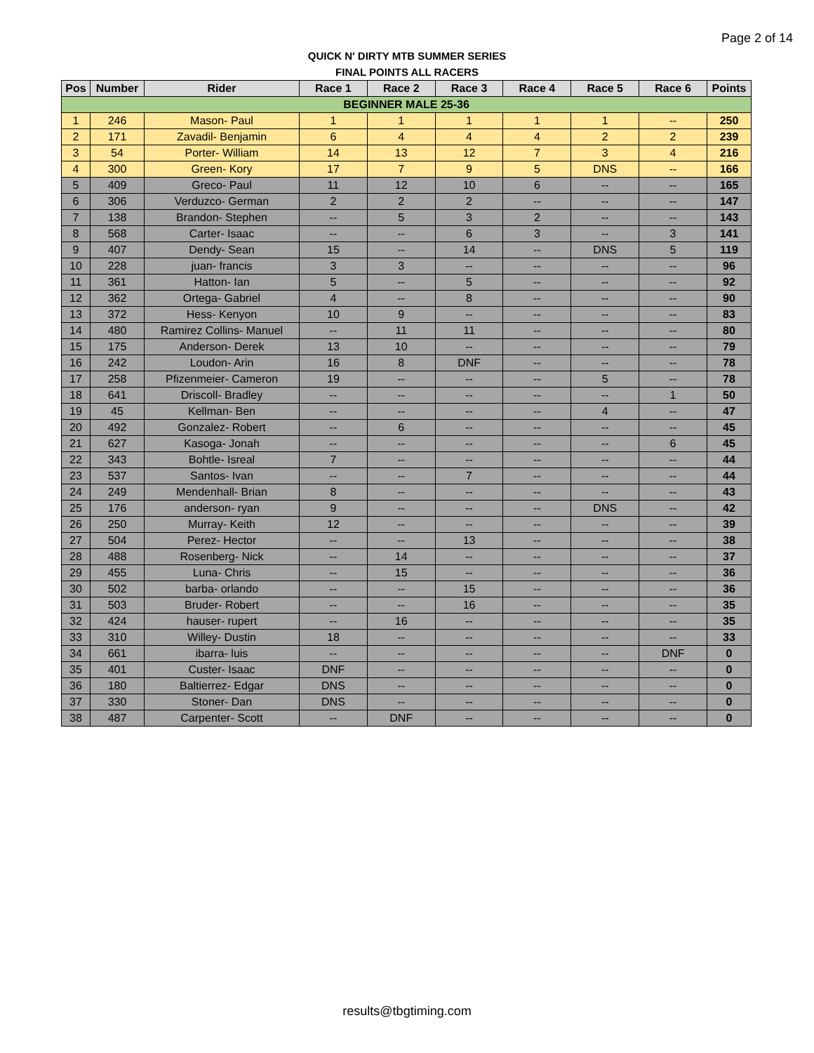Page 2 of 14
QUICK N' DIRTY MTB SUMMER SERIES
FINAL POINTS ALL RACERS
| Pos | Number | Rider | Race 1 | Race 2 | Race 3 | Race 4 | Race 5 | Race 6 | Points |
| --- | --- | --- | --- | --- | --- | --- | --- | --- | --- |
| BEGINNER MALE 25-36 | | | | | | | | | |
| 1 | 246 | Mason- Paul | 1 | 1 | 1 | 1 | 1 | -- | 250 |
| 2 | 171 | Zavadil- Benjamin | 6 | 4 | 4 | 4 | 2 | 2 | 239 |
| 3 | 54 | Porter- William | 14 | 13 | 12 | 7 | 3 | 4 | 216 |
| 4 | 300 | Green- Kory | 17 | 7 | 9 | 5 | DNS | -- | 166 |
| 5 | 409 | Greco- Paul | 11 | 12 | 10 | 6 | -- | -- | 165 |
| 6 | 306 | Verduzco- German | 2 | 2 | 2 | -- | -- | -- | 147 |
| 7 | 138 | Brandon- Stephen | -- | 5 | 3 | 2 | -- | -- | 143 |
| 8 | 568 | Carter- Isaac | -- | -- | 6 | 3 | -- | 3 | 141 |
| 9 | 407 | Dendy- Sean | 15 | -- | 14 | -- | DNS | 5 | 119 |
| 10 | 228 | juan- francis | 3 | 3 | -- | -- | -- | -- | 96 |
| 11 | 361 | Hatton- Ian | 5 | -- | 5 | -- | -- | -- | 92 |
| 12 | 362 | Ortega- Gabriel | 4 | -- | 8 | -- | -- | -- | 90 |
| 13 | 372 | Hess- Kenyon | 10 | 9 | -- | -- | -- | -- | 83 |
| 14 | 480 | Ramirez Collins- Manuel | -- | 11 | 11 | -- | -- | -- | 80 |
| 15 | 175 | Anderson- Derek | 13 | 10 | -- | -- | -- | -- | 79 |
| 16 | 242 | Loudon- Arin | 16 | 8 | DNF | -- | -- | -- | 78 |
| 17 | 258 | Pfizenmeier- Cameron | 19 | -- | -- | -- | 5 | -- | 78 |
| 18 | 641 | Driscoll- Bradley | -- | -- | -- | -- | -- | 1 | 50 |
| 19 | 45 | Kellman- Ben | -- | -- | -- | -- | 4 | -- | 47 |
| 20 | 492 | Gonzalez- Robert | -- | 6 | -- | -- | -- | -- | 45 |
| 21 | 627 | Kasoga- Jonah | -- | -- | -- | -- | -- | 6 | 45 |
| 22 | 343 | Bohtle- Isreal | 7 | -- | -- | -- | -- | -- | 44 |
| 23 | 537 | Santos- Ivan | -- | -- | 7 | -- | -- | -- | 44 |
| 24 | 249 | Mendenhall- Brian | 8 | -- | -- | -- | -- | -- | 43 |
| 25 | 176 | anderson- ryan | 9 | -- | -- | -- | DNS | -- | 42 |
| 26 | 250 | Murray- Keith | 12 | -- | -- | -- | -- | -- | 39 |
| 27 | 504 | Perez- Hector | -- | -- | 13 | -- | -- | -- | 38 |
| 28 | 488 | Rosenberg- Nick | -- | 14 | -- | -- | -- | -- | 37 |
| 29 | 455 | Luna- Chris | -- | 15 | -- | -- | -- | -- | 36 |
| 30 | 502 | barba- orlando | -- | -- | 15 | -- | -- | -- | 36 |
| 31 | 503 | Bruder- Robert | -- | -- | 16 | -- | -- | -- | 35 |
| 32 | 424 | hauser- rupert | -- | 16 | -- | -- | -- | -- | 35 |
| 33 | 310 | Willey- Dustin | 18 | -- | -- | -- | -- | -- | 33 |
| 34 | 661 | ibarra- luis | -- | -- | -- | -- | -- | DNF | 0 |
| 35 | 401 | Custer- Isaac | DNF | -- | -- | -- | -- | -- | 0 |
| 36 | 180 | Baltierrez- Edgar | DNS | -- | -- | -- | -- | -- | 0 |
| 37 | 330 | Stoner- Dan | DNS | -- | -- | -- | -- | -- | 0 |
| 38 | 487 | Carpenter- Scott | -- | DNF | -- | -- | -- | -- | 0 |
results@tbgtiming.com